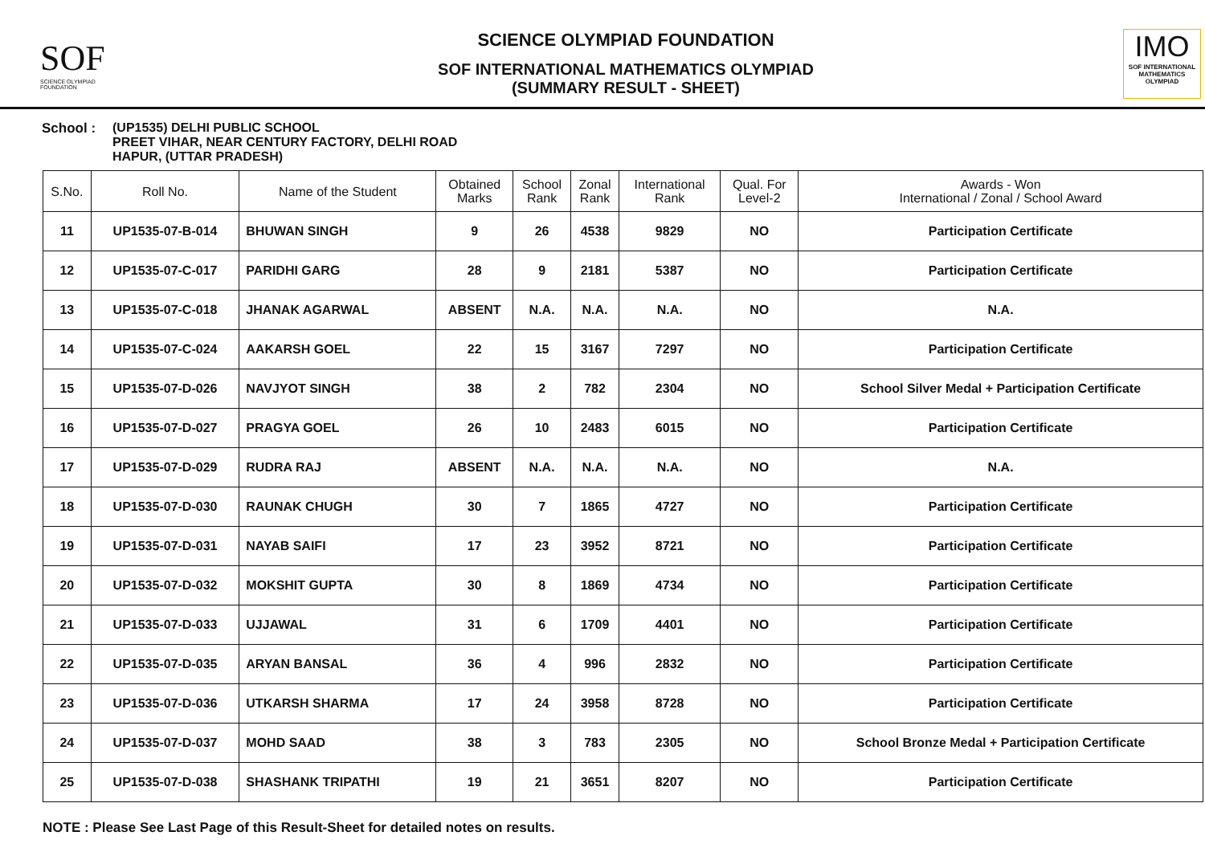SOF
SCIENCE OLYMPIAD FOUNDATION
SCIENCE OLYMPIAD FOUNDATION
SOF INTERNATIONAL MATHEMATICS OLYMPIAD
(SUMMARY RESULT - SHEET)
IMO
SOF INTERNATIONAL MATHEMATICS OLYMPIAD
School : (UP1535) DELHI PUBLIC SCHOOL
PREET VIHAR, NEAR CENTURY FACTORY, DELHI ROAD
HAPUR, (UTTAR PRADESH)
| S.No. | Roll No. | Name of the Student | Obtained Marks | School Rank | Zonal Rank | International Rank | Qual. For Level-2 | Awards - Won International / Zonal / School Award |
| --- | --- | --- | --- | --- | --- | --- | --- | --- |
| 11 | UP1535-07-B-014 | BHUWAN SINGH | 9 | 26 | 4538 | 9829 | NO | Participation Certificate |
| 12 | UP1535-07-C-017 | PARIDHI GARG | 28 | 9 | 2181 | 5387 | NO | Participation Certificate |
| 13 | UP1535-07-C-018 | JHANAK AGARWAL | ABSENT | N.A. | N.A. | N.A. | NO | N.A. |
| 14 | UP1535-07-C-024 | AAKARSH GOEL | 22 | 15 | 3167 | 7297 | NO | Participation Certificate |
| 15 | UP1535-07-D-026 | NAVJYOT SINGH | 38 | 2 | 782 | 2304 | NO | School Silver Medal + Participation Certificate |
| 16 | UP1535-07-D-027 | PRAGYA GOEL | 26 | 10 | 2483 | 6015 | NO | Participation Certificate |
| 17 | UP1535-07-D-029 | RUDRA RAJ | ABSENT | N.A. | N.A. | N.A. | NO | N.A. |
| 18 | UP1535-07-D-030 | RAUNAK CHUGH | 30 | 7 | 1865 | 4727 | NO | Participation Certificate |
| 19 | UP1535-07-D-031 | NAYAB SAIFI | 17 | 23 | 3952 | 8721 | NO | Participation Certificate |
| 20 | UP1535-07-D-032 | MOKSHIT GUPTA | 30 | 8 | 1869 | 4734 | NO | Participation Certificate |
| 21 | UP1535-07-D-033 | UJJAWAL | 31 | 6 | 1709 | 4401 | NO | Participation Certificate |
| 22 | UP1535-07-D-035 | ARYAN BANSAL | 36 | 4 | 996 | 2832 | NO | Participation Certificate |
| 23 | UP1535-07-D-036 | UTKARSH SHARMA | 17 | 24 | 3958 | 8728 | NO | Participation Certificate |
| 24 | UP1535-07-D-037 | MOHD SAAD | 38 | 3 | 783 | 2305 | NO | School Bronze Medal + Participation Certificate |
| 25 | UP1535-07-D-038 | SHASHANK TRIPATHI | 19 | 21 | 3651 | 8207 | NO | Participation Certificate |
NOTE : Please See Last Page of this Result-Sheet for detailed notes on results.